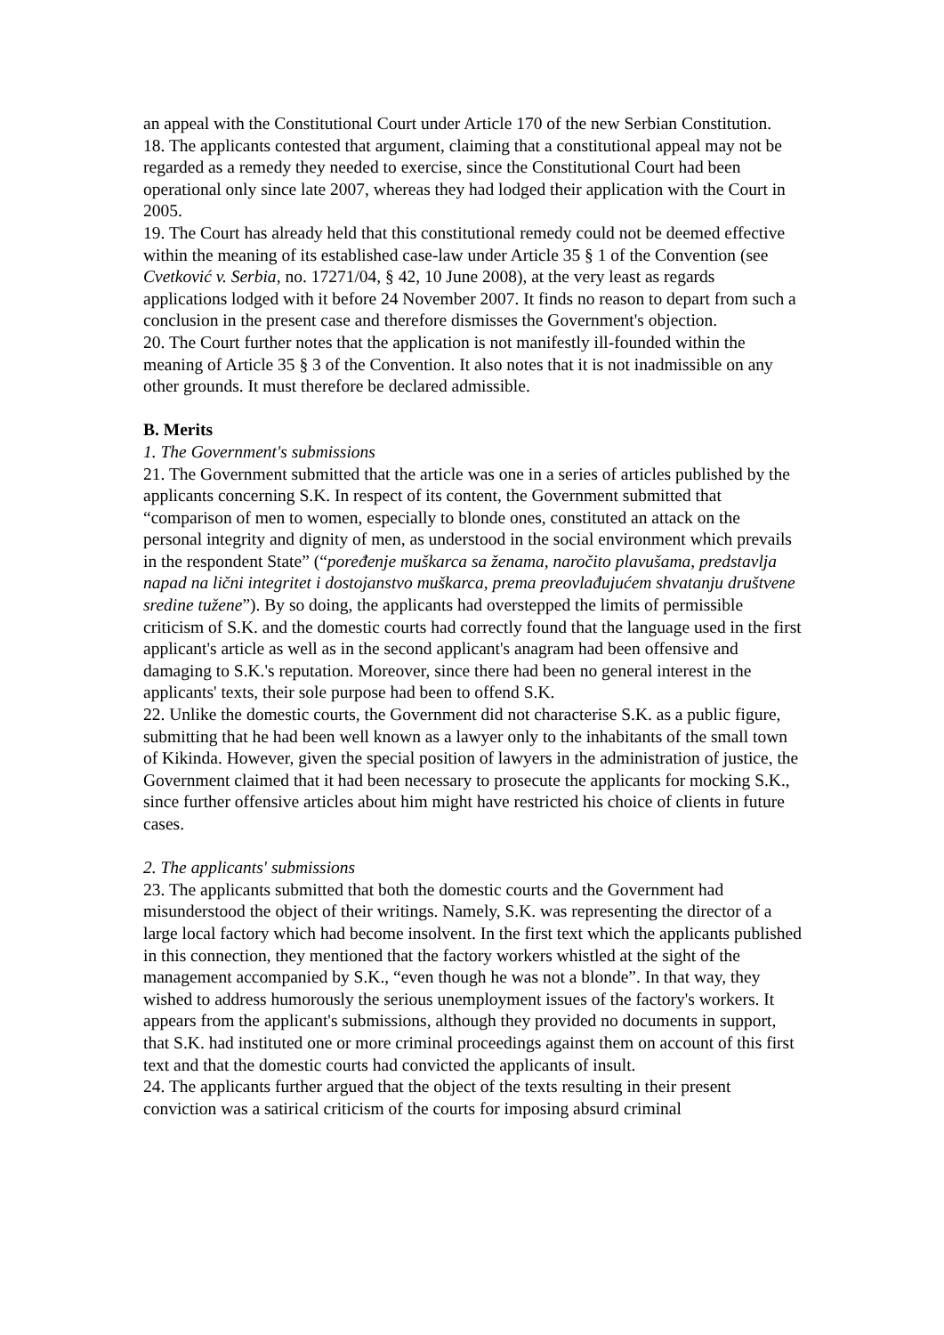an appeal with the Constitutional Court under Article 170 of the new Serbian Constitution.
18. The applicants contested that argument, claiming that a constitutional appeal may not be regarded as a remedy they needed to exercise, since the Constitutional Court had been operational only since late 2007, whereas they had lodged their application with the Court in 2005.
19. The Court has already held that this constitutional remedy could not be deemed effective within the meaning of its established case-law under Article 35 § 1 of the Convention (see Cvetković v. Serbia, no. 17271/04, § 42, 10 June 2008), at the very least as regards applications lodged with it before 24 November 2007. It finds no reason to depart from such a conclusion in the present case and therefore dismisses the Government's objection.
20. The Court further notes that the application is not manifestly ill-founded within the meaning of Article 35 § 3 of the Convention. It also notes that it is not inadmissible on any other grounds. It must therefore be declared admissible.
B. Merits
1. The Government's submissions
21. The Government submitted that the article was one in a series of articles published by the applicants concerning S.K. In respect of its content, the Government submitted that “comparison of men to women, especially to blonde ones, constituted an attack on the personal integrity and dignity of men, as understood in the social environment which prevails in the respondent State” (“poređenje muškarca sa ženama, naročito plavušama, predstavlja napad na lični integritet i dostojanstvo muškarca, prema preovlađujućem shvatanju društvene sredine tužene”). By so doing, the applicants had overstepped the limits of permissible criticism of S.K. and the domestic courts had correctly found that the language used in the first applicant's article as well as in the second applicant's anagram had been offensive and damaging to S.K.'s reputation. Moreover, since there had been no general interest in the applicants' texts, their sole purpose had been to offend S.K.
22. Unlike the domestic courts, the Government did not characterise S.K. as a public figure, submitting that he had been well known as a lawyer only to the inhabitants of the small town of Kikinda. However, given the special position of lawyers in the administration of justice, the Government claimed that it had been necessary to prosecute the applicants for mocking S.K., since further offensive articles about him might have restricted his choice of clients in future cases.
2. The applicants' submissions
23. The applicants submitted that both the domestic courts and the Government had misunderstood the object of their writings. Namely, S.K. was representing the director of a large local factory which had become insolvent. In the first text which the applicants published in this connection, they mentioned that the factory workers whistled at the sight of the management accompanied by S.K., “even though he was not a blonde”. In that way, they wished to address humorously the serious unemployment issues of the factory's workers. It appears from the applicant's submissions, although they provided no documents in support, that S.K. had instituted one or more criminal proceedings against them on account of this first text and that the domestic courts had convicted the applicants of insult.
24. The applicants further argued that the object of the texts resulting in their present conviction was a satirical criticism of the courts for imposing absurd criminal